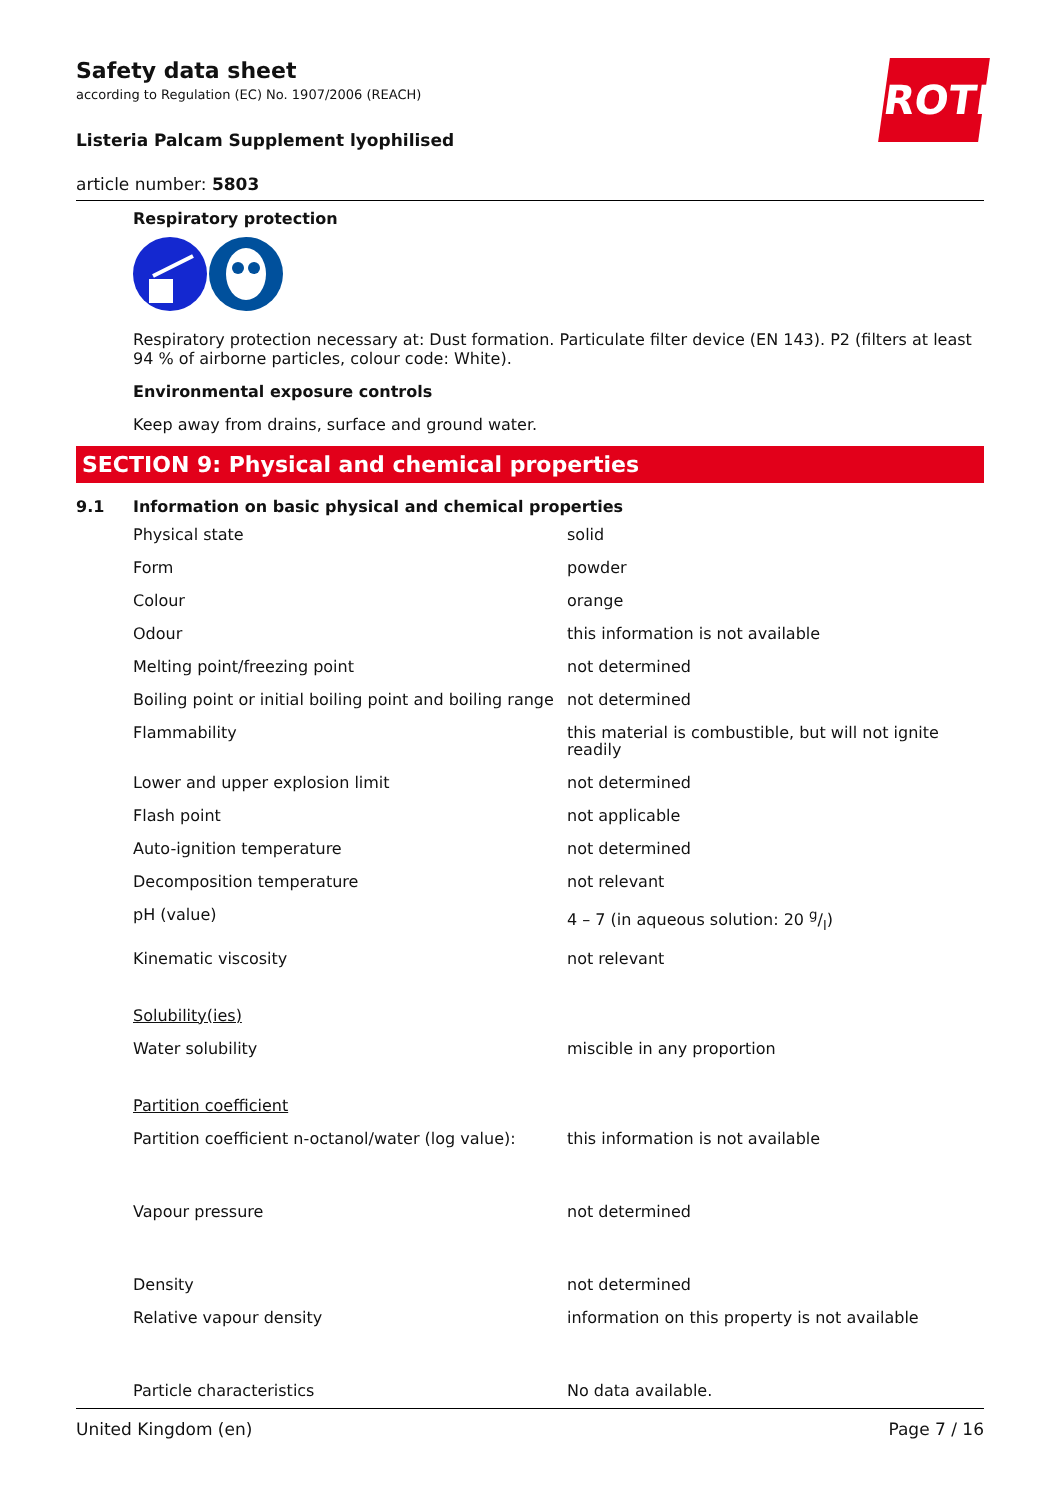ROTH
Safety data sheet
according to Regulation (EC) No. 1907/2006 (REACH)
Listeria Palcam Supplement lyophilised
article number: 5803
Respiratory protection
Respiratory protection necessary at: Dust formation. Particulate filter device (EN 143). P2 (filters at least 94 % of airborne particles, colour code: White).
Environmental exposure controls
Keep away from drains, surface and ground water.
SECTION 9: Physical and chemical properties
9.1 Information on basic physical and chemical properties
| Physical state | solid |
| Form | powder |
| Colour | orange |
| Odour | this information is not available |
| Melting point/freezing point | not determined |
| Boiling point or initial boiling point and boiling range | not determined |
| Flammability | this material is combustible, but will not ignite readily |
| Lower and upper explosion limit | not determined |
| Flash point | not applicable |
| Auto-ignition temperature | not determined |
| Decomposition temperature | not relevant |
| pH (value) | 4 – 7 (in aqueous solution: 20 g/l) |
| Kinematic viscosity | not relevant |
| Solubility(ies) | |
| Water solubility | miscible in any proportion |
| Partition coefficient | |
| Partition coefficient n-octanol/water (log value): | this information is not available |
| Vapour pressure | not determined |
| Density | not determined |
| Relative vapour density | information on this property is not available |
| Particle characteristics | No data available. |
United Kingdom (en) Page 7 / 16